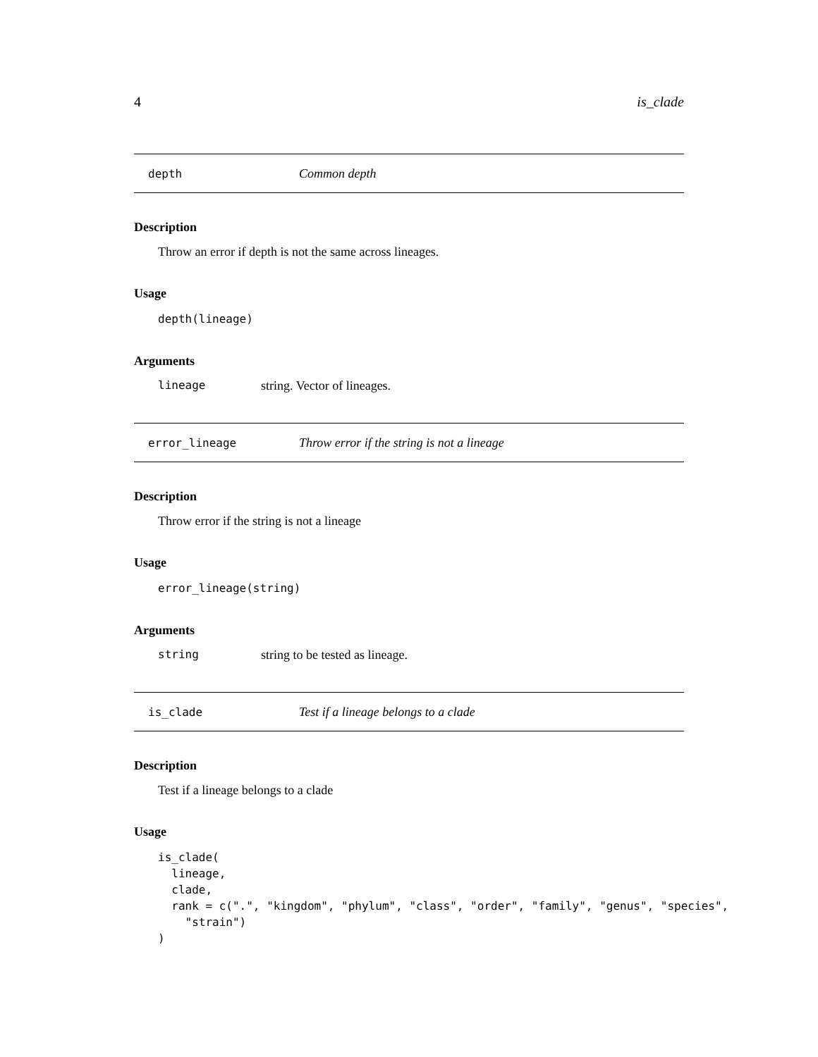4 is_clade
depth Common depth
Description
Throw an error if depth is not the same across lineages.
Usage
depth(lineage)
Arguments
lineage string. Vector of lineages.
error_lineage Throw error if the string is not a lineage
Description
Throw error if the string is not a lineage
Usage
error_lineage(string)
Arguments
string string to be tested as lineage.
is_clade Test if a lineage belongs to a clade
Description
Test if a lineage belongs to a clade
Usage
is_clade(
  lineage,
  clade,
  rank = c(".", "kingdom", "phylum", "class", "order", "family", "genus", "species",
    "strain")
)